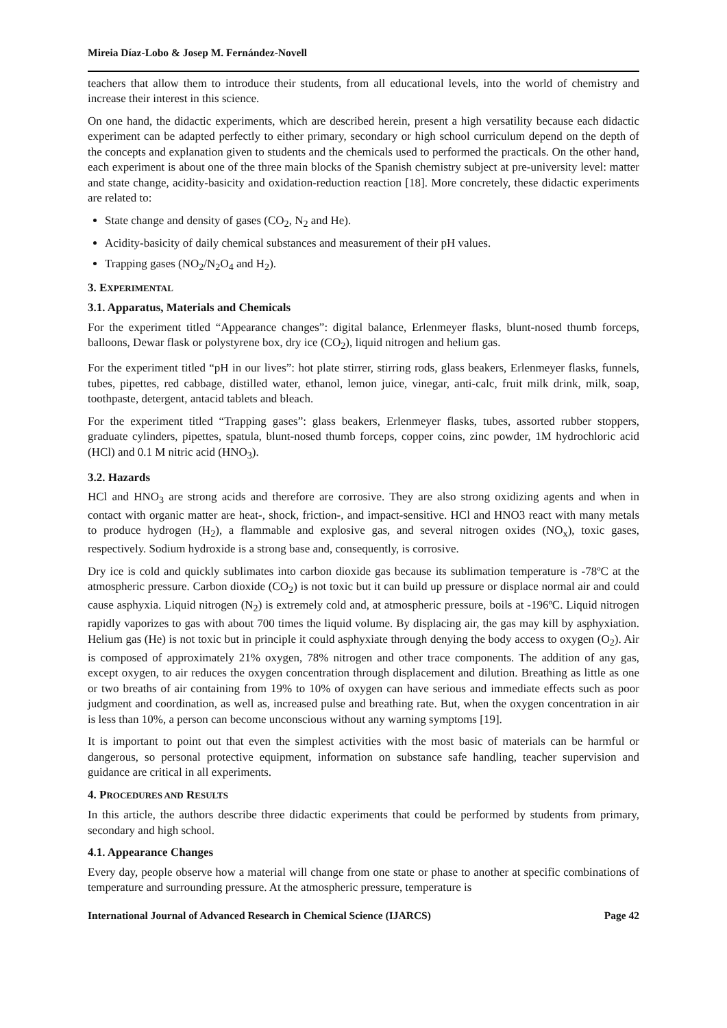Mireia Díaz-Lobo & Josep M. Fernández-Novell
teachers that allow them to introduce their students, from all educational levels, into the world of chemistry and increase their interest in this science.
On one hand, the didactic experiments, which are described herein, present a high versatility because each didactic experiment can be adapted perfectly to either primary, secondary or high school curriculum depend on the depth of the concepts and explanation given to students and the chemicals used to performed the practicals. On the other hand, each experiment is about one of the three main blocks of the Spanish chemistry subject at pre-university level: matter and state change, acidity-basicity and oxidation-reduction reaction [18]. More concretely, these didactic experiments are related to:
State change and density of gases (CO<sub>2</sub>, N<sub>2</sub> and He).
Acidity-basicity of daily chemical substances and measurement of their pH values.
Trapping gases (NO<sub>2</sub>/N<sub>2</sub>O<sub>4</sub> and H<sub>2</sub>).
3. EXPERIMENTAL
3.1. Apparatus, Materials and Chemicals
For the experiment titled “Appearance changes”: digital balance, Erlenmeyer flasks, blunt-nosed thumb forceps, balloons, Dewar flask or polystyrene box, dry ice (CO<sub>2</sub>), liquid nitrogen and helium gas.
For the experiment titled “pH in our lives”: hot plate stirrer, stirring rods, glass beakers, Erlenmeyer flasks, funnels, tubes, pipettes, red cabbage, distilled water, ethanol, lemon juice, vinegar, anti-calc, fruit milk drink, milk, soap, toothpaste, detergent, antacid tablets and bleach.
For the experiment titled “Trapping gases”: glass beakers, Erlenmeyer flasks, tubes, assorted rubber stoppers, graduate cylinders, pipettes, spatula, blunt-nosed thumb forceps, copper coins, zinc powder, 1M hydrochloric acid (HCl) and 0.1 M nitric acid (HNO<sub>3</sub>).
3.2. Hazards
HCl and HNO<sub>3</sub> are strong acids and therefore are corrosive. They are also strong oxidizing agents and when in contact with organic matter are heat-, shock, friction-, and impact-sensitive. HCl and HNO3 react with many metals to produce hydrogen (H<sub>2</sub>), a flammable and explosive gas, and several nitrogen oxides (NO<sub>x</sub>), toxic gases, respectively. Sodium hydroxide is a strong base and, consequently, is corrosive.
Dry ice is cold and quickly sublimates into carbon dioxide gas because its sublimation temperature is -78ºC at the atmospheric pressure. Carbon dioxide (CO<sub>2</sub>) is not toxic but it can build up pressure or displace normal air and could cause asphyxia. Liquid nitrogen (N<sub>2</sub>) is extremely cold and, at atmospheric pressure, boils at -196ºC. Liquid nitrogen rapidly vaporizes to gas with about 700 times the liquid volume. By displacing air, the gas may kill by asphyxiation. Helium gas (He) is not toxic but in principle it could asphyxiate through denying the body access to oxygen (O<sub>2</sub>). Air is composed of approximately 21% oxygen, 78% nitrogen and other trace components. The addition of any gas, except oxygen, to air reduces the oxygen concentration through displacement and dilution. Breathing as little as one or two breaths of air containing from 19% to 10% of oxygen can have serious and immediate effects such as poor judgment and coordination, as well as, increased pulse and breathing rate. But, when the oxygen concentration in air is less than 10%, a person can become unconscious without any warning symptoms [19].
It is important to point out that even the simplest activities with the most basic of materials can be harmful or dangerous, so personal protective equipment, information on substance safe handling, teacher supervision and guidance are critical in all experiments.
4. PROCEDURES AND RESULTS
In this article, the authors describe three didactic experiments that could be performed by students from primary, secondary and high school.
4.1. Appearance Changes
Every day, people observe how a material will change from one state or phase to another at specific combinations of temperature and surrounding pressure. At the atmospheric pressure, temperature is
International Journal of Advanced Research in Chemical Science (IJARCS) Page 42